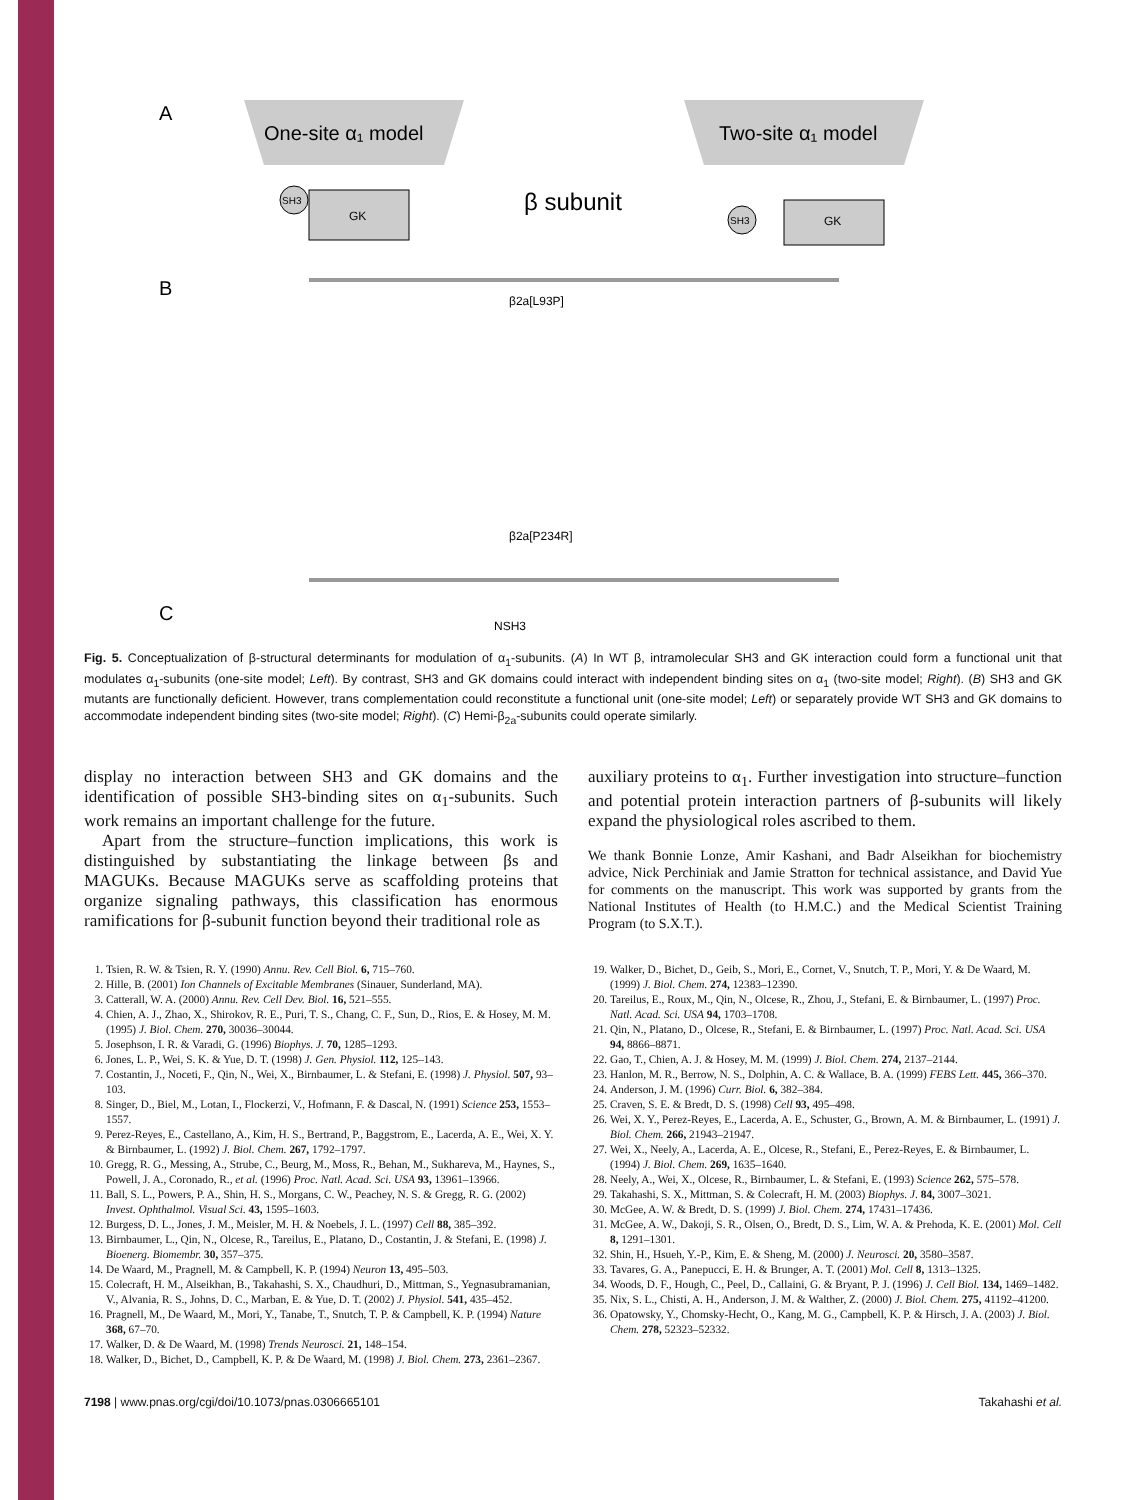A
One-site α₁ model
Two-site α₁ model
β subunit
GK
SH3
GK
SH3
B
β2a[L93P]
β2a[P234R]
C
NSH3
Fig. 5. Conceptualization of β-structural determinants for modulation of α<sub>1</sub>-subunits. (A) In WT β, intramolecular SH3 and GK interaction could form a functional unit that modulates α<sub>1</sub>-subunits (one-site model; Left). By contrast, SH3 and GK domains could interact with independent binding sites on α<sub>1</sub> (two-site model; Right). (B) SH3 and GK mutants are functionally deficient. However, trans complementation could reconstitute a functional unit (one-site model; Left) or separately provide WT SH3 and GK domains to accommodate independent binding sites (two-site model; Right). (C) Hemi-β<sub>2a</sub>-subunits could operate similarly.
display no interaction between SH3 and GK domains and the identification of possible SH3-binding sites on α<sub>1</sub>-subunits. Such work remains an important challenge for the future.
Apart from the structure–function implications, this work is distinguished by substantiating the linkage between βs and MAGUKs. Because MAGUKs serve as scaffolding proteins that organize signaling pathways, this classification has enormous ramifications for β-subunit function beyond their traditional role as
auxiliary proteins to α<sub>1</sub>. Further investigation into structure–function and potential protein interaction partners of β-subunits will likely expand the physiological roles ascribed to them.
We thank Bonnie Lonze, Amir Kashani, and Badr Alseikhan for biochemistry advice, Nick Perchiniak and Jamie Stratton for technical assistance, and David Yue for comments on the manuscript. This work was supported by grants from the National Institutes of Health (to H.M.C.) and the Medical Scientist Training Program (to S.X.T.).
1. Tsien, R. W. & Tsien, R. Y. (1990) Annu. Rev. Cell Biol. 6, 715–760.
2. Hille, B. (2001) Ion Channels of Excitable Membranes (Sinauer, Sunderland, MA).
3. Catterall, W. A. (2000) Annu. Rev. Cell Dev. Biol. 16, 521–555.
4. Chien, A. J., Zhao, X., Shirokov, R. E., Puri, T. S., Chang, C. F., Sun, D., Rios, E. & Hosey, M. M. (1995) J. Biol. Chem. 270, 30036–30044.
5. Josephson, I. R. & Varadi, G. (1996) Biophys. J. 70, 1285–1293.
6. Jones, L. P., Wei, S. K. & Yue, D. T. (1998) J. Gen. Physiol. 112, 125–143.
7. Costantin, J., Noceti, F., Qin, N., Wei, X., Birnbaumer, L. & Stefani, E. (1998) J. Physiol. 507, 93–103.
8. Singer, D., Biel, M., Lotan, I., Flockerzi, V., Hofmann, F. & Dascal, N. (1991) Science 253, 1553–1557.
9. Perez-Reyes, E., Castellano, A., Kim, H. S., Bertrand, P., Baggstrom, E., Lacerda, A. E., Wei, X. Y. & Birnbaumer, L. (1992) J. Biol. Chem. 267, 1792–1797.
10. Gregg, R. G., Messing, A., Strube, C., Beurg, M., Moss, R., Behan, M., Sukhareva, M., Haynes, S., Powell, J. A., Coronado, R., et al. (1996) Proc. Natl. Acad. Sci. USA 93, 13961–13966.
11. Ball, S. L., Powers, P. A., Shin, H. S., Morgans, C. W., Peachey, N. S. & Gregg, R. G. (2002) Invest. Ophthalmol. Visual Sci. 43, 1595–1603.
12. Burgess, D. L., Jones, J. M., Meisler, M. H. & Noebels, J. L. (1997) Cell 88, 385–392.
13. Birnbaumer, L., Qin, N., Olcese, R., Tareilus, E., Platano, D., Costantin, J. & Stefani, E. (1998) J. Bioenerg. Biomembr. 30, 357–375.
14. De Waard, M., Pragnell, M. & Campbell, K. P. (1994) Neuron 13, 495–503.
15. Colecraft, H. M., Alseikhan, B., Takahashi, S. X., Chaudhuri, D., Mittman, S., Yegnasubramanian, V., Alvania, R. S., Johns, D. C., Marban, E. & Yue, D. T. (2002) J. Physiol. 541, 435–452.
16. Pragnell, M., De Waard, M., Mori, Y., Tanabe, T., Snutch, T. P. & Campbell, K. P. (1994) Nature 368, 67–70.
17. Walker, D. & De Waard, M. (1998) Trends Neurosci. 21, 148–154.
18. Walker, D., Bichet, D., Campbell, K. P. & De Waard, M. (1998) J. Biol. Chem. 273, 2361–2367.
19. Walker, D., Bichet, D., Geib, S., Mori, E., Cornet, V., Snutch, T. P., Mori, Y. & De Waard, M. (1999) J. Biol. Chem. 274, 12383–12390.
20. Tareilus, E., Roux, M., Qin, N., Olcese, R., Zhou, J., Stefani, E. & Birnbaumer, L. (1997) Proc. Natl. Acad. Sci. USA 94, 1703–1708.
21. Qin, N., Platano, D., Olcese, R., Stefani, E. & Birnbaumer, L. (1997) Proc. Natl. Acad. Sci. USA 94, 8866–8871.
22. Gao, T., Chien, A. J. & Hosey, M. M. (1999) J. Biol. Chem. 274, 2137–2144.
23. Hanlon, M. R., Berrow, N. S., Dolphin, A. C. & Wallace, B. A. (1999) FEBS Lett. 445, 366–370.
24. Anderson, J. M. (1996) Curr. Biol. 6, 382–384.
25. Craven, S. E. & Bredt, D. S. (1998) Cell 93, 495–498.
26. Wei, X. Y., Perez-Reyes, E., Lacerda, A. E., Schuster, G., Brown, A. M. & Birnbaumer, L. (1991) J. Biol. Chem. 266, 21943–21947.
27. Wei, X., Neely, A., Lacerda, A. E., Olcese, R., Stefani, E., Perez-Reyes, E. & Birnbaumer, L. (1994) J. Biol. Chem. 269, 1635–1640.
28. Neely, A., Wei, X., Olcese, R., Birnbaumer, L. & Stefani, E. (1993) Science 262, 575–578.
29. Takahashi, S. X., Mittman, S. & Colecraft, H. M. (2003) Biophys. J. 84, 3007–3021.
30. McGee, A. W. & Bredt, D. S. (1999) J. Biol. Chem. 274, 17431–17436.
31. McGee, A. W., Dakoji, S. R., Olsen, O., Bredt, D. S., Lim, W. A. & Prehoda, K. E. (2001) Mol. Cell 8, 1291–1301.
32. Shin, H., Hsueh, Y.-P., Kim, E. & Sheng, M. (2000) J. Neurosci. 20, 3580–3587.
33. Tavares, G. A., Panepucci, E. H. & Brunger, A. T. (2001) Mol. Cell 8, 1313–1325.
34. Woods, D. F., Hough, C., Peel, D., Callaini, G. & Bryant, P. J. (1996) J. Cell Biol. 134, 1469–1482.
35. Nix, S. L., Chisti, A. H., Anderson, J. M. & Walther, Z. (2000) J. Biol. Chem. 275, 41192–41200.
36. Opatowsky, Y., Chomsky-Hecht, O., Kang, M. G., Campbell, K. P. & Hirsch, J. A. (2003) J. Biol. Chem. 278, 52323–52332.
7198 | www.pnas.org/cgi/doi/10.1073/pnas.0306665101 Takahashi et al.